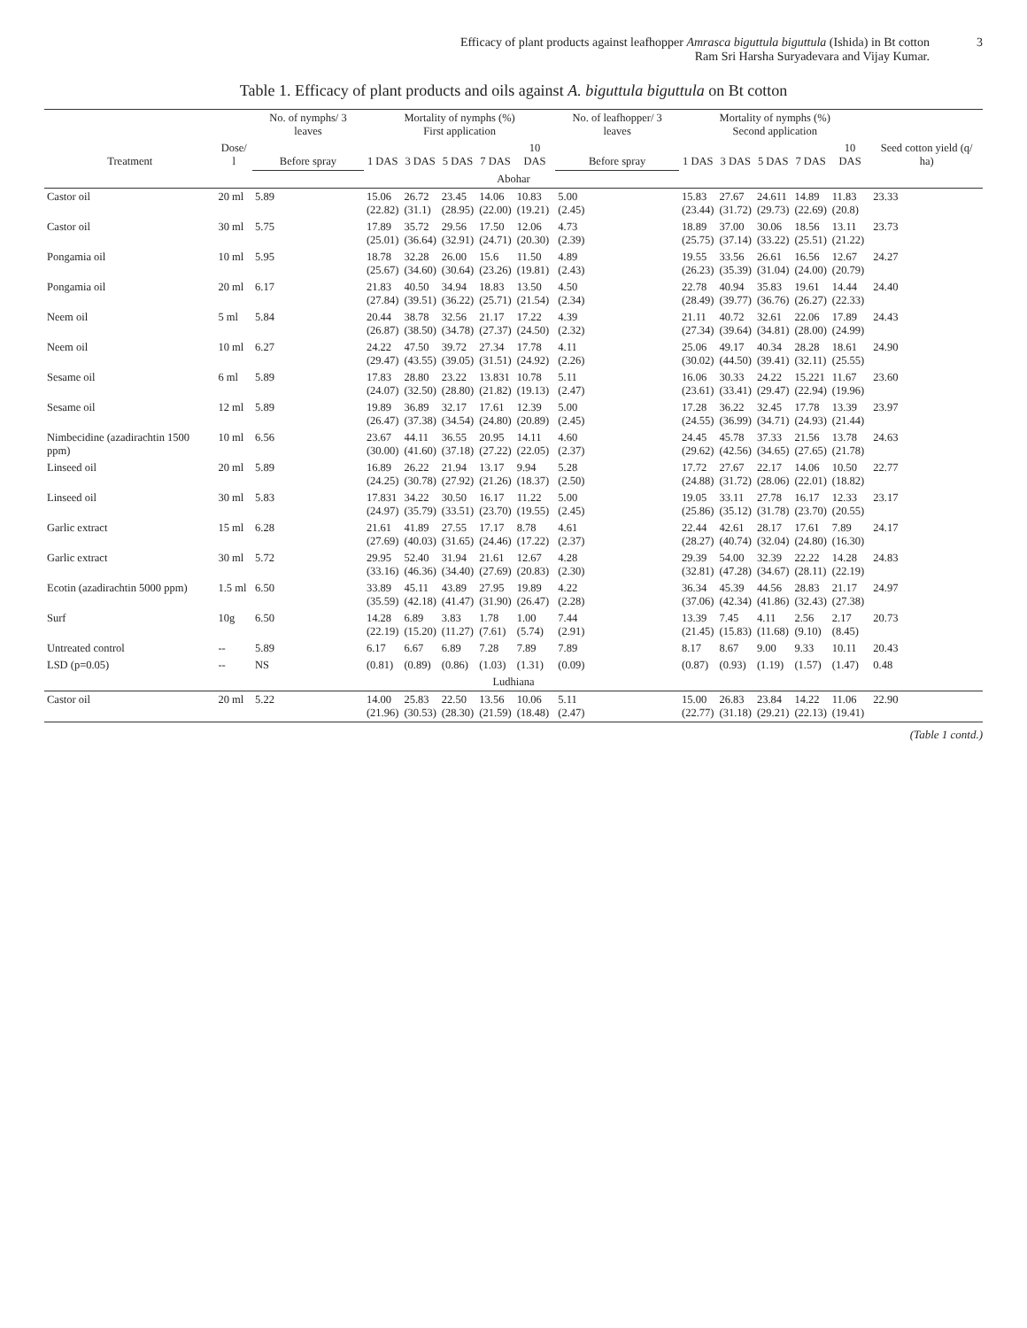Efficacy of plant products against leafhopper Amrasca biguttula biguttula (Ishida) in Bt cotton
Ram Sri Harsha Suryadevara and Vijay Kumar.
3
Table 1. Efficacy of plant products and oils against A. biguttula biguttula on Bt cotton
| Treatment | Dose/ l | No. of nymphs/ 3 leaves | Mortality of nymphs (%) First application | | | | | No. of leafhopper/ 3 leaves | Mortality of nymphs (%) Second application | | | | | Seed cotton yield (q/ ha) |
| --- | --- | --- | --- | --- | --- | --- | --- | --- | --- | --- | --- | --- | --- | --- |
| | | | 1 DAS | 3 DAS | 5 DAS | 7 DAS | 10 DAS | | 1 DAS | 3 DAS | 5 DAS | 7 DAS | 10 DAS | |
| | | Before spray | | | | | | Before spray | | | | | | |
| Abohar | | | | | | | | | | | | | | |
| Castor oil | 20 ml | 5.89 | 15.06 (22.82) | 26.72 (31.1) | 23.45 (28.95) | 14.06 (22.00) | 10.83 (19.21) | 5.00 (2.45) | 15.83 (23.44) | 27.67 (31.72) | 24.611 (29.73) | 14.89 (22.69) | 11.83 (20.8) | 23.33 |
| Castor oil | 30 ml | 5.75 | 17.89 (25.01) | 35.72 (36.64) | 29.56 (32.91) | 17.50 (24.71) | 12.06 (20.30) | 4.73 (2.39) | 18.89 (25.75) | 37.00 (37.14) | 30.06 (33.22) | 18.56 (25.51) | 13.11 (21.22) | 23.73 |
| Pongamia oil | 10 ml | 5.95 | 18.78 (25.67) | 32.28 (34.60) | 26.00 (30.64) | 15.6 (23.26) | 11.50 (19.81) | 4.89 (2.43) | 19.55 (26.23) | 33.56 (35.39) | 26.61 (31.04) | 16.56 (24.00) | 12.67 (20.79) | 24.27 |
| Pongamia oil | 20 ml | 6.17 | 21.83 (27.84) | 40.50 (39.51) | 34.94 (36.22) | 18.83 (25.71) | 13.50 (21.54) | 4.50 (2.34) | 22.78 (28.49) | 40.94 (39.77) | 35.83 (36.76) | 19.61 (26.27) | 14.44 (22.33) | 24.40 |
| Neem oil | 5 ml | 5.84 | 20.44 (26.87) | 38.78 (38.50) | 32.56 (34.78) | 21.17 (27.37) | 17.22 (24.50) | 4.39 (2.32) | 21.11 (27.34) | 40.72 (39.64) | 32.61 (34.81) | 22.06 (28.00) | 17.89 (24.99) | 24.43 |
| Neem oil | 10 ml | 6.27 | 24.22 (29.47) | 47.50 (43.55) | 39.72 (39.05) | 27.34 (31.51) | 17.78 (24.92) | 4.11 (2.26) | 25.06 (30.02) | 49.17 (44.50) | 40.34 (39.41) | 28.28 (32.11) | 18.61 (25.55) | 24.90 |
| Sesame oil | 6 ml | 5.89 | 17.83 (24.07) | 28.80 (32.50) | 23.22 (28.80) | 13.831 (21.82) | 10.78 (19.13) | 5.11 (2.47) | 16.06 (23.61) | 30.33 (33.41) | 24.22 (29.47) | 15.221 (22.94) | 11.67 (19.96) | 23.60 |
| Sesame oil | 12 ml | 5.89 | 19.89 (26.47) | 36.89 (37.38) | 32.17 (34.54) | 17.61 (24.80) | 12.39 (20.89) | 5.00 (2.45) | 17.28 (24.55) | 36.22 (36.99) | 32.45 (34.71) | 17.78 (24.93) | 13.39 (21.44) | 23.97 |
| Nimbecidine (azadirachtin 1500 ppm) | 10 ml | 6.56 | 23.67 (30.00) | 44.11 (41.60) | 36.55 (37.18) | 20.95 (27.22) | 14.11 (22.05) | 4.60 (2.37) | 24.45 (29.62) | 45.78 (42.56) | 37.33 (34.65) | 21.56 (27.65) | 13.78 (21.78) | 24.63 |
| Linseed oil | 20 ml | 5.89 | 16.89 (24.25) | 26.22 (30.78) | 21.94 (27.92) | 13.17 (21.26) | 9.94 (18.37) | 5.28 (2.50) | 17.72 (24.88) | 27.67 (31.72) | 22.17 (28.06) | 14.06 (22.01) | 10.50 (18.82) | 22.77 |
| Linseed oil | 30 ml | 5.83 | 17.831 (24.97) | 34.22 (35.79) | 30.50 (33.51) | 16.17 (23.70) | 11.22 (19.55) | 5.00 (2.45) | 19.05 (25.86) | 33.11 (35.12) | 27.78 (31.78) | 16.17 (23.70) | 12.33 (20.55) | 23.17 |
| Garlic extract | 15 ml | 6.28 | 21.61 (27.69) | 41.89 (40.03) | 27.55 (31.65) | 17.17 (24.46) | 8.78 (17.22) | 4.61 (2.37) | 22.44 (28.27) | 42.61 (40.74) | 28.17 (32.04) | 17.61 (24.80) | 7.89 (16.30) | 24.17 |
| Garlic extract | 30 ml | 5.72 | 29.95 (33.16) | 52.40 (46.36) | 31.94 (34.40) | 21.61 (27.69) | 12.67 (20.83) | 4.28 (2.30) | 29.39 (32.81) | 54.00 (47.28) | 32.39 (34.67) | 22.22 (28.11) | 14.28 (22.19) | 24.83 |
| Ecotin (azadirachtin 5000 ppm) | 1.5 ml | 6.50 | 33.89 (35.59) | 45.11 (42.18) | 43.89 (41.47) | 27.95 (31.90) | 19.89 (26.47) | 4.22 (2.28) | 36.34 (37.06) | 45.39 (42.34) | 44.56 (41.86) | 28.83 (32.43) | 21.17 (27.38) | 24.97 |
| Surf | 10g | 6.50 | 14.28 (22.19) | 6.89 (15.20) | 3.83 (11.27) | 1.78 (7.61) | 1.00 (5.74) | 7.44 (2.91) | 13.39 (21.45) | 7.45 (15.83) | 4.11 (11.68) | 2.56 (9.10) | 2.17 (8.45) | 20.73 |
| Untreated control | -- | 5.89 | 6.17 | 6.67 | 6.89 | 7.28 | 7.89 | 7.89 | 8.17 | 8.67 | 9.00 | 9.33 | 10.11 | 20.43 |
| LSD (p=0.05) | -- | NS | (0.81) | (0.89) | (0.86) | (1.03) | (1.31) | (0.09) | (0.87) | (0.93) | (1.19) | (1.57) | (1.47) | 0.48 |
| Ludhiana | | | | | | | | | | | | | | |
| Castor oil | 20 ml | 5.22 | 14.00 (21.96) | 25.83 (30.53) | 22.50 (28.30) | 13.56 (21.59) | 10.06 (18.48) | 5.11 (2.47) | 15.00 (22.77) | 26.83 (31.18) | 23.84 (29.21) | 14.22 (22.13) | 11.06 (19.41) | 22.90 |
(Table 1 contd.)